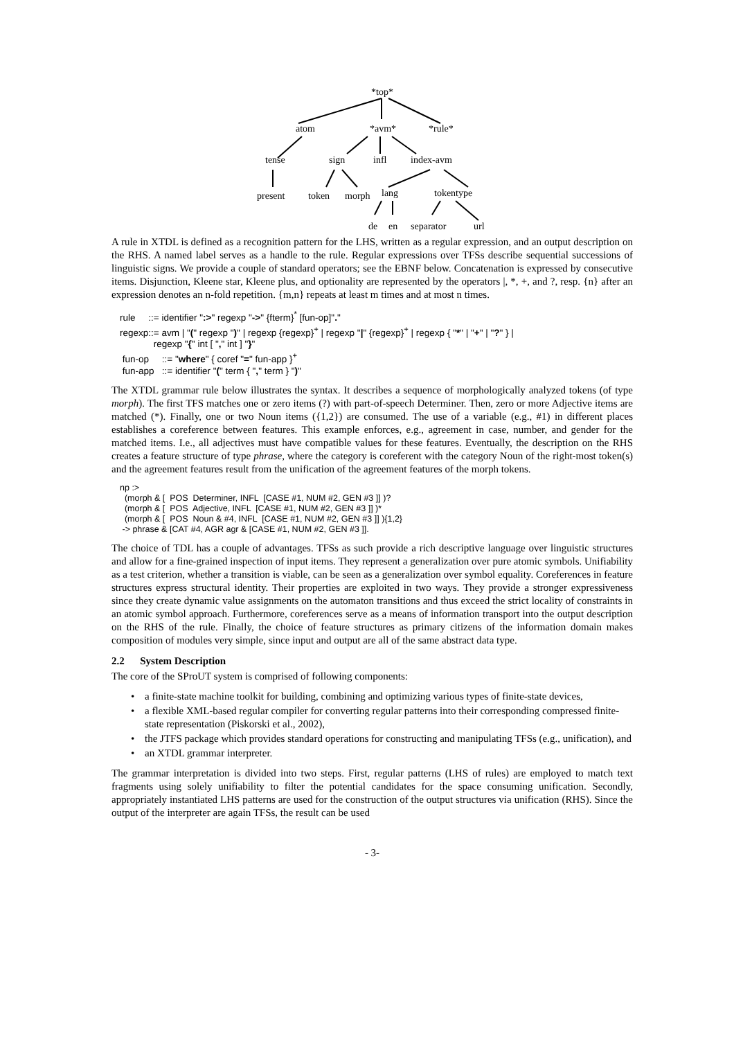*top*
atom
*avm*
*rule*
tense
sign
infl
index-avm
present
token
morph
lang
tokentype
de
en
separator
url
A rule in XTDL is defined as a recognition pattern for the LHS, written as a regular expression, and an output description on the RHS. A named label serves as a handle to the rule. Regular expressions over TFSs describe sequential successions of linguistic signs. We provide a couple of standard operators; see the EBNF below. Concatenation is expressed by consecutive items. Disjunction, Kleene star, Kleene plus, and optionality are represented by the operators |, *, +, and ?, resp. {n} after an expression denotes an n-fold repetition. {m,n} repeats at least m times and at most n times.
rule ::= identifier ":>" regexp "->" {fterm}<sup>*</sup> [fun-op]"."
regexp::= avm | "(" regexp ")" | regexp {regexp}<sup>+</sup> | regexp "|" {regexp}<sup>+</sup> | regexp { "*" | "+" | "?" } |
regexp "{" int [ "," int ] "}"
fun-op ::= "where" { coref "=" fun-app }<sup>+</sup>
fun-app ::= identifier "(" term { "," term } ")"
The XTDL grammar rule below illustrates the syntax. It describes a sequence of morphologically analyzed tokens (of type morph). The first TFS matches one or zero items (?) with part-of-speech Determiner. Then, zero or more Adjective items are matched (*). Finally, one or two Noun items ({1,2}) are consumed. The use of a variable (e.g., #1) in different places establishes a coreference between features. This example enforces, e.g., agreement in case, number, and gender for the matched items. I.e., all adjectives must have compatible values for these features. Eventually, the description on the RHS creates a feature structure of type phrase, where the category is coreferent with the category Noun of the right-most token(s) and the agreement features result from the unification of the agreement features of the morph tokens.
np :>
(morph & [ POS Determiner, INFL [CASE #1, NUM #2, GEN #3 ]] )?
(morph & [ POS Adjective, INFL [CASE #1, NUM #2, GEN #3 ]] )*
(morph & [ POS Noun & #4, INFL [CASE #1, NUM #2, GEN #3 ]] ){1,2}
-> phrase & [CAT #4, AGR agr & [CASE #1, NUM #2, GEN #3 ]].
The choice of TDL has a couple of advantages. TFSs as such provide a rich descriptive language over linguistic structures and allow for a fine-grained inspection of input items. They represent a generalization over pure atomic symbols. Unifiability as a test criterion, whether a transition is viable, can be seen as a generalization over symbol equality. Coreferences in feature structures express structural identity. Their properties are exploited in two ways. They provide a stronger expressiveness since they create dynamic value assignments on the automaton transitions and thus exceed the strict locality of constraints in an atomic symbol approach. Furthermore, coreferences serve as a means of information transport into the output description on the RHS of the rule. Finally, the choice of feature structures as primary citizens of the information domain makes composition of modules very simple, since input and output are all of the same abstract data type.
2.2 System Description
The core of the SProUT system is comprised of following components:
• a finite-state machine toolkit for building, combining and optimizing various types of finite-state devices,
• a flexible XML-based regular compiler for converting regular patterns into their corresponding compressed finite-state representation (Piskorski et al., 2002),
• the JTFS package which provides standard operations for constructing and manipulating TFSs (e.g., unification), and
• an XTDL grammar interpreter.
The grammar interpretation is divided into two steps. First, regular patterns (LHS of rules) are employed to match text fragments using solely unifiability to filter the potential candidates for the space consuming unification. Secondly, appropriately instantiated LHS patterns are used for the construction of the output structures via unification (RHS). Since the output of the interpreter are again TFSs, the result can be used
- 3-